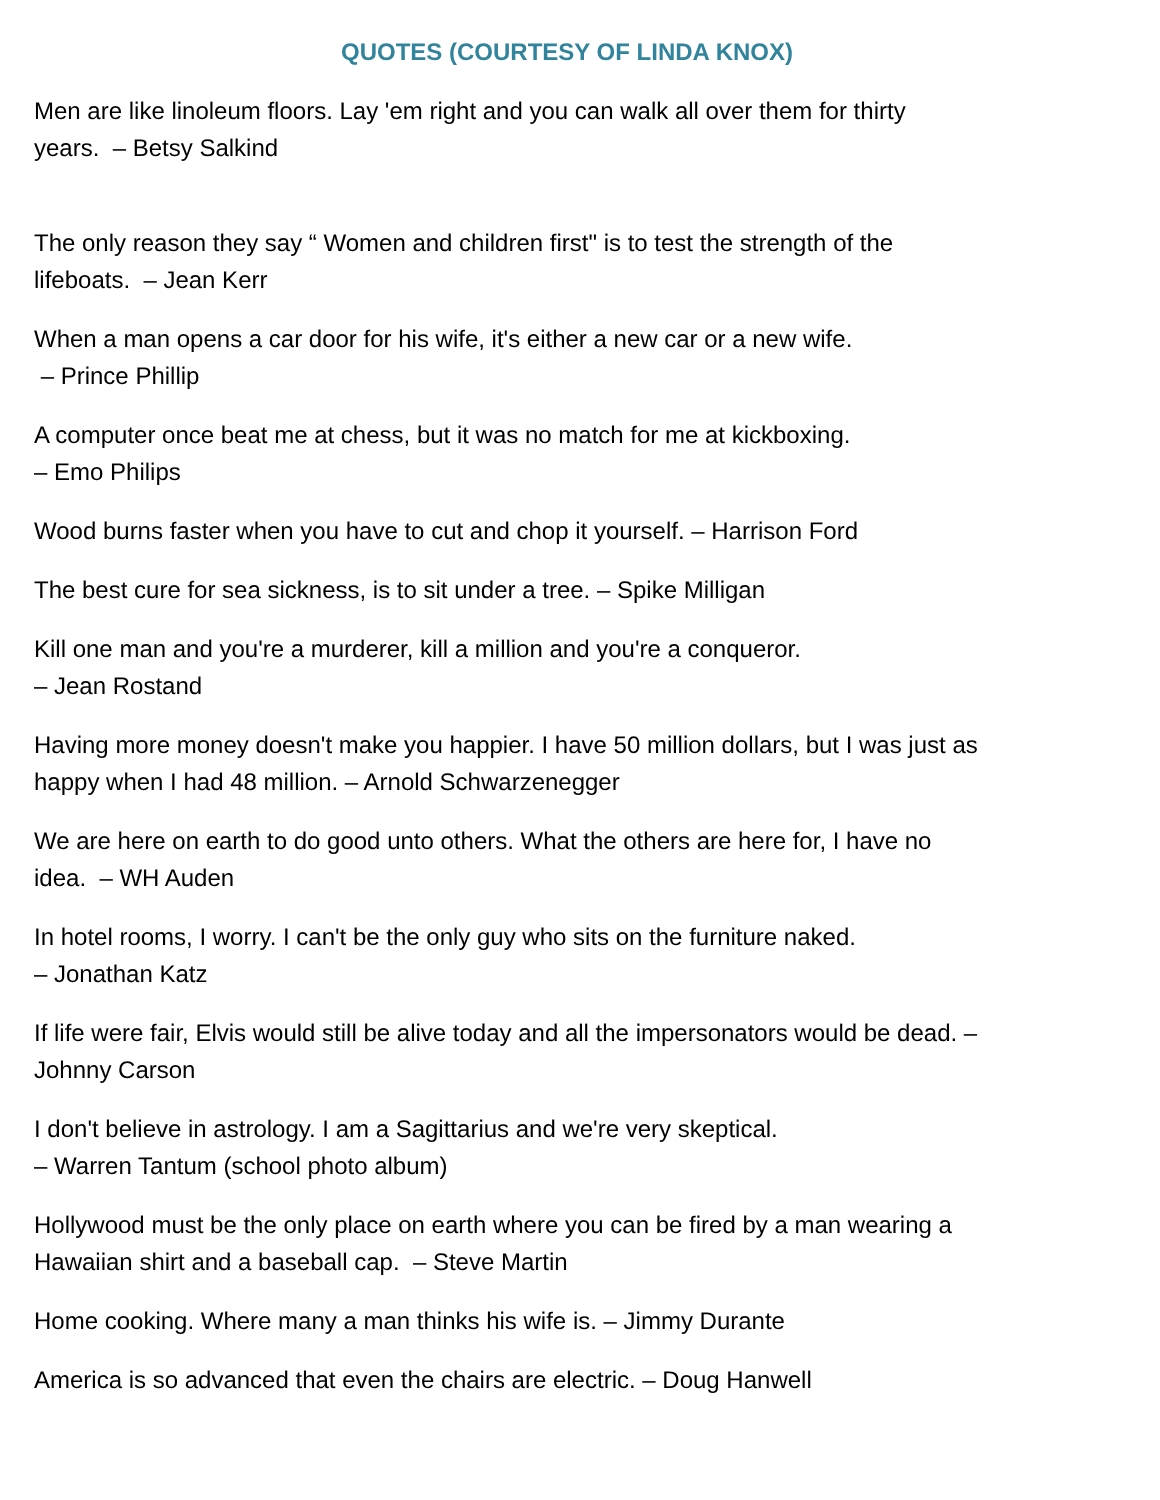QUOTES (COURTESY OF LINDA KNOX)
Men are like linoleum floors. Lay 'em right and you can walk all over them for thirty
years. – Betsy Salkind
The only reason they say “ Women and children first" is to test the strength of the
lifeboats. – Jean Kerr
When a man opens a car door for his wife, it's either a new car or a new wife.
– Prince Phillip
A computer once beat me at chess, but it was no match for me at kickboxing.
– Emo Philips
Wood burns faster when you have to cut and chop it yourself. – Harrison Ford
The best cure for sea sickness, is to sit under a tree. – Spike Milligan
Kill one man and you're a murderer, kill a million and you're a conqueror.
– Jean Rostand
Having more money doesn't make you happier. I have 50 million dollars, but I was just as
happy when I had 48 million. – Arnold Schwarzenegger
We are here on earth to do good unto others. What the others are here for, I have no
idea. – WH Auden
In hotel rooms, I worry. I can't be the only guy who sits on the furniture naked.
– Jonathan Katz
If life were fair, Elvis would still be alive today and all the impersonators would be dead. –
Johnny Carson
I don't believe in astrology. I am a Sagittarius and we're very skeptical.
– Warren Tantum (school photo album)
Hollywood must be the only place on earth where you can be fired by a man wearing a
Hawaiian shirt and a baseball cap. – Steve Martin
Home cooking. Where many a man thinks his wife is. – Jimmy Durante
America is so advanced that even the chairs are electric. – Doug Hanwell